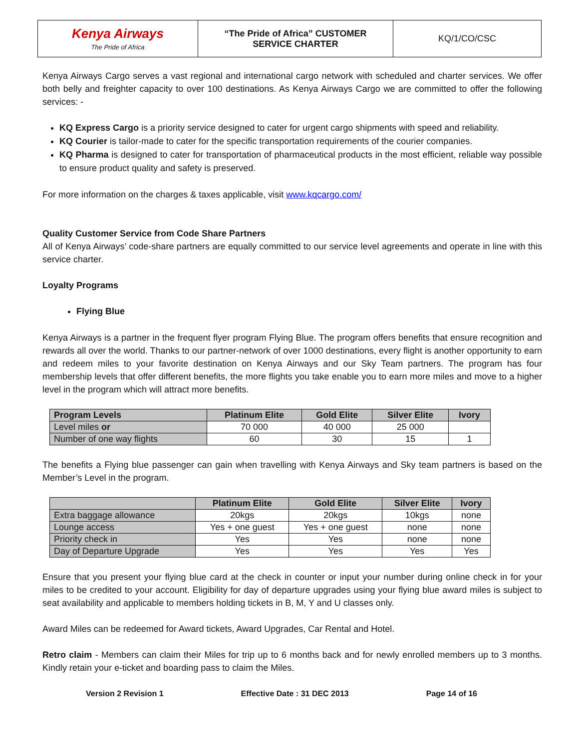| Kenya Airways The Pride of Africa | “The Pride of Africa” CUSTOMER SERVICE CHARTER | KQ/1/CO/CSC |
Kenya Airways Cargo serves a vast regional and international cargo network with scheduled and charter services. We offer both belly and freighter capacity to over 100 destinations. As Kenya Airways Cargo we are committed to offer the following services: -
KQ Express Cargo is a priority service designed to cater for urgent cargo shipments with speed and reliability.
KQ Courier is tailor-made to cater for the specific transportation requirements of the courier companies.
KQ Pharma is designed to cater for transportation of pharmaceutical products in the most efficient, reliable way possible to ensure product quality and safety is preserved.
For more information on the charges & taxes applicable, visit www.kqcargo.com/
Quality Customer Service from Code Share Partners
All of Kenya Airways’ code-share partners are equally committed to our service level agreements and operate in line with this service charter.
Loyalty Programs
Flying Blue
Kenya Airways is a partner in the frequent flyer program Flying Blue. The program offers benefits that ensure recognition and rewards all over the world. Thanks to our partner-network of over 1000 destinations, every flight is another opportunity to earn and redeem miles to your favorite destination on Kenya Airways and our Sky Team partners. The program has four membership levels that offer different benefits, the more flights you take enable you to earn more miles and move to a higher level in the program which will attract more benefits.
| Program Levels | Platinum Elite | Gold Elite | Silver Elite | Ivory |
| --- | --- | --- | --- | --- |
| Level miles or | 70 000 | 40 000 | 25 000 | |
| Number of one way flights | 60 | 30 | 15 | 1 |
The benefits a Flying blue passenger can gain when travelling with Kenya Airways and Sky team partners is based on the Member’s Level in the program.
| | Platinum Elite | Gold Elite | Silver Elite | Ivory |
| --- | --- | --- | --- | --- |
| Extra baggage allowance | 20kgs | 20kgs | 10kgs | none |
| Lounge access | Yes + one guest | Yes + one guest | none | none |
| Priority check in | Yes | Yes | none | none |
| Day of Departure Upgrade | Yes | Yes | Yes | Yes |
Ensure that you present your flying blue card at the check in counter or input your number during online check in for your miles to be credited to your account. Eligibility for day of departure upgrades using your flying blue award miles is subject to seat availability and applicable to members holding tickets in B, M, Y and U classes only.
Award Miles can be redeemed for Award tickets, Award Upgrades, Car Rental and Hotel.
Retro claim - Members can claim their Miles for trip up to 6 months back and for newly enrolled members up to 3 months. Kindly retain your e-ticket and boarding pass to claim the Miles.
Version 2 Revision 1 Effective Date : 31 DEC 2013 Page 14 of 16